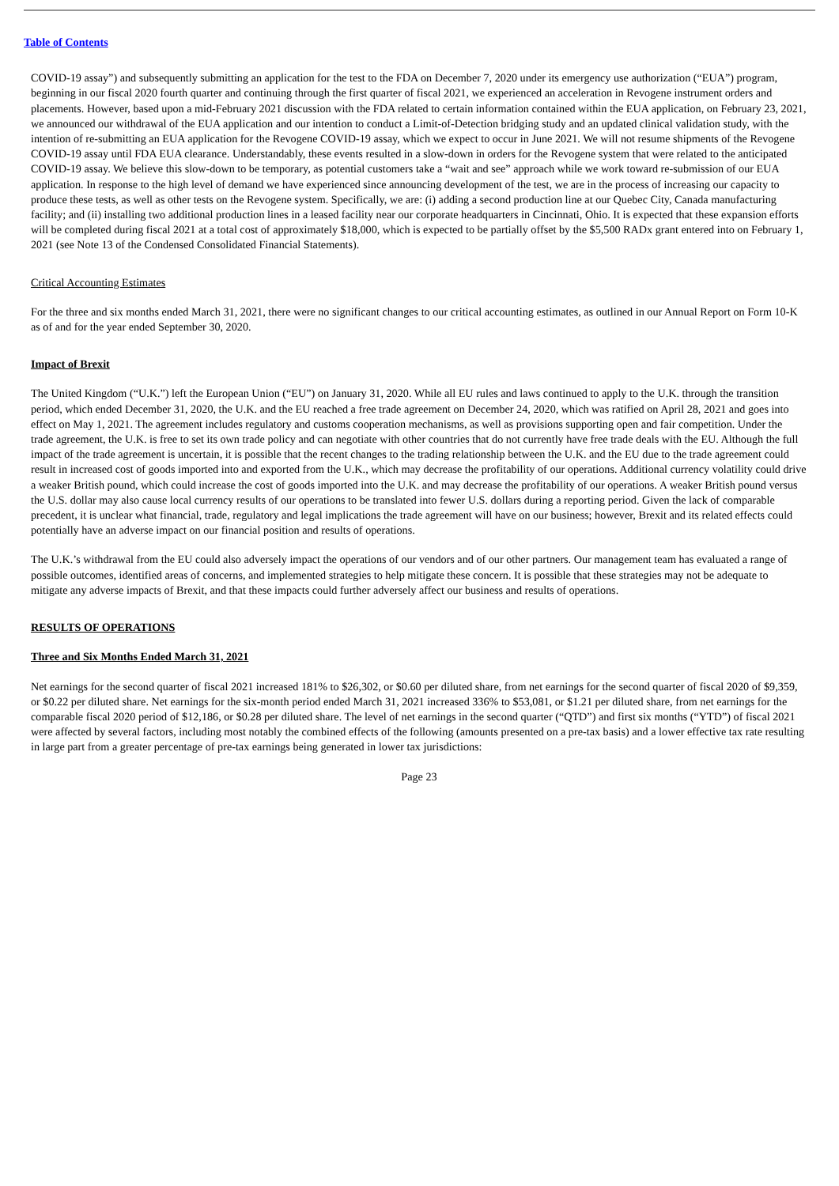Table of Contents
COVID-19 assay”) and subsequently submitting an application for the test to the FDA on December 7, 2020 under its emergency use authorization (“EUA”) program, beginning in our fiscal 2020 fourth quarter and continuing through the first quarter of fiscal 2021, we experienced an acceleration in Revogene instrument orders and placements. However, based upon a mid-February 2021 discussion with the FDA related to certain information contained within the EUA application, on February 23, 2021, we announced our withdrawal of the EUA application and our intention to conduct a Limit-of-Detection bridging study and an updated clinical validation study, with the intention of re-submitting an EUA application for the Revogene COVID-19 assay, which we expect to occur in June 2021. We will not resume shipments of the Revogene COVID-19 assay until FDA EUA clearance. Understandably, these events resulted in a slow-down in orders for the Revogene system that were related to the anticipated COVID-19 assay. We believe this slow-down to be temporary, as potential customers take a “wait and see” approach while we work toward re-submission of our EUA application. In response to the high level of demand we have experienced since announcing development of the test, we are in the process of increasing our capacity to produce these tests, as well as other tests on the Revogene system. Specifically, we are: (i) adding a second production line at our Quebec City, Canada manufacturing facility; and (ii) installing two additional production lines in a leased facility near our corporate headquarters in Cincinnati, Ohio. It is expected that these expansion efforts will be completed during fiscal 2021 at a total cost of approximately $18,000, which is expected to be partially offset by the $5,500 RADx grant entered into on February 1, 2021 (see Note 13 of the Condensed Consolidated Financial Statements).
Critical Accounting Estimates
For the three and six months ended March 31, 2021, there were no significant changes to our critical accounting estimates, as outlined in our Annual Report on Form 10-K as of and for the year ended September 30, 2020.
Impact of Brexit
The United Kingdom (“U.K.”) left the European Union (“EU”) on January 31, 2020. While all EU rules and laws continued to apply to the U.K. through the transition period, which ended December 31, 2020, the U.K. and the EU reached a free trade agreement on December 24, 2020, which was ratified on April 28, 2021 and goes into effect on May 1, 2021. The agreement includes regulatory and customs cooperation mechanisms, as well as provisions supporting open and fair competition. Under the trade agreement, the U.K. is free to set its own trade policy and can negotiate with other countries that do not currently have free trade deals with the EU. Although the full impact of the trade agreement is uncertain, it is possible that the recent changes to the trading relationship between the U.K. and the EU due to the trade agreement could result in increased cost of goods imported into and exported from the U.K., which may decrease the profitability of our operations. Additional currency volatility could drive a weaker British pound, which could increase the cost of goods imported into the U.K. and may decrease the profitability of our operations. A weaker British pound versus the U.S. dollar may also cause local currency results of our operations to be translated into fewer U.S. dollars during a reporting period. Given the lack of comparable precedent, it is unclear what financial, trade, regulatory and legal implications the trade agreement will have on our business; however, Brexit and its related effects could potentially have an adverse impact on our financial position and results of operations.
The U.K.’s withdrawal from the EU could also adversely impact the operations of our vendors and of our other partners. Our management team has evaluated a range of possible outcomes, identified areas of concerns, and implemented strategies to help mitigate these concern. It is possible that these strategies may not be adequate to mitigate any adverse impacts of Brexit, and that these impacts could further adversely affect our business and results of operations.
RESULTS OF OPERATIONS
Three and Six Months Ended March 31, 2021
Net earnings for the second quarter of fiscal 2021 increased 181% to $26,302, or $0.60 per diluted share, from net earnings for the second quarter of fiscal 2020 of $9,359, or $0.22 per diluted share. Net earnings for the six-month period ended March 31, 2021 increased 336% to $53,081, or $1.21 per diluted share, from net earnings for the comparable fiscal 2020 period of $12,186, or $0.28 per diluted share. The level of net earnings in the second quarter (“QTD”) and first six months (“YTD”) of fiscal 2021 were affected by several factors, including most notably the combined effects of the following (amounts presented on a pre-tax basis) and a lower effective tax rate resulting in large part from a greater percentage of pre-tax earnings being generated in lower tax jurisdictions:
Page 23